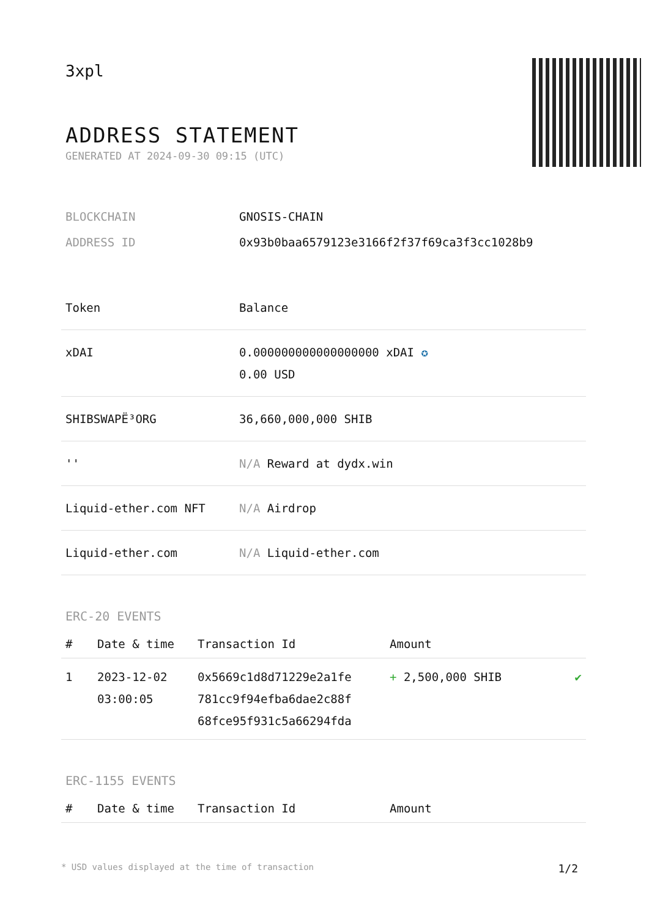3xpl
ADDRESS STATEMENT
GENERATED AT 2024-09-30 09:15 (UTC)
| BLOCKCHAIN | GNOSIS-CHAIN |
| ADDRESS ID | 0x93b0baa6579123e3166f2f37f69ca3f3cc1028b9 |
| Token | Balance |
| --- | --- |
| xDAI | 0.000000000000000000 xDAI ✪ 0.00 USD |
| SHIBSWAPË³ORG | 36,660,000,000 SHIB |
| '' | N/A Reward at dydx.win |
| Liquid-ether.com NFT | N/A Airdrop |
| Liquid-ether.com | N/A Liquid-ether.com |
ERC-20 EVENTS
| # | Date & time | Transaction Id | Amount | |
| --- | --- | --- | --- | --- |
| 1 | 2023-12-02 03:00:05 | 0x5669c1d8d71229e2a1fe 781cc9f94efba6dae2c88f 68fce95f931c5a66294fda | + 2,500,000 SHIB | ✔ |
ERC-1155 EVENTS
| # | Date & time | Transaction Id | Amount |
| --- | --- | --- | --- |
* USD values displayed at the time of transaction 1/2